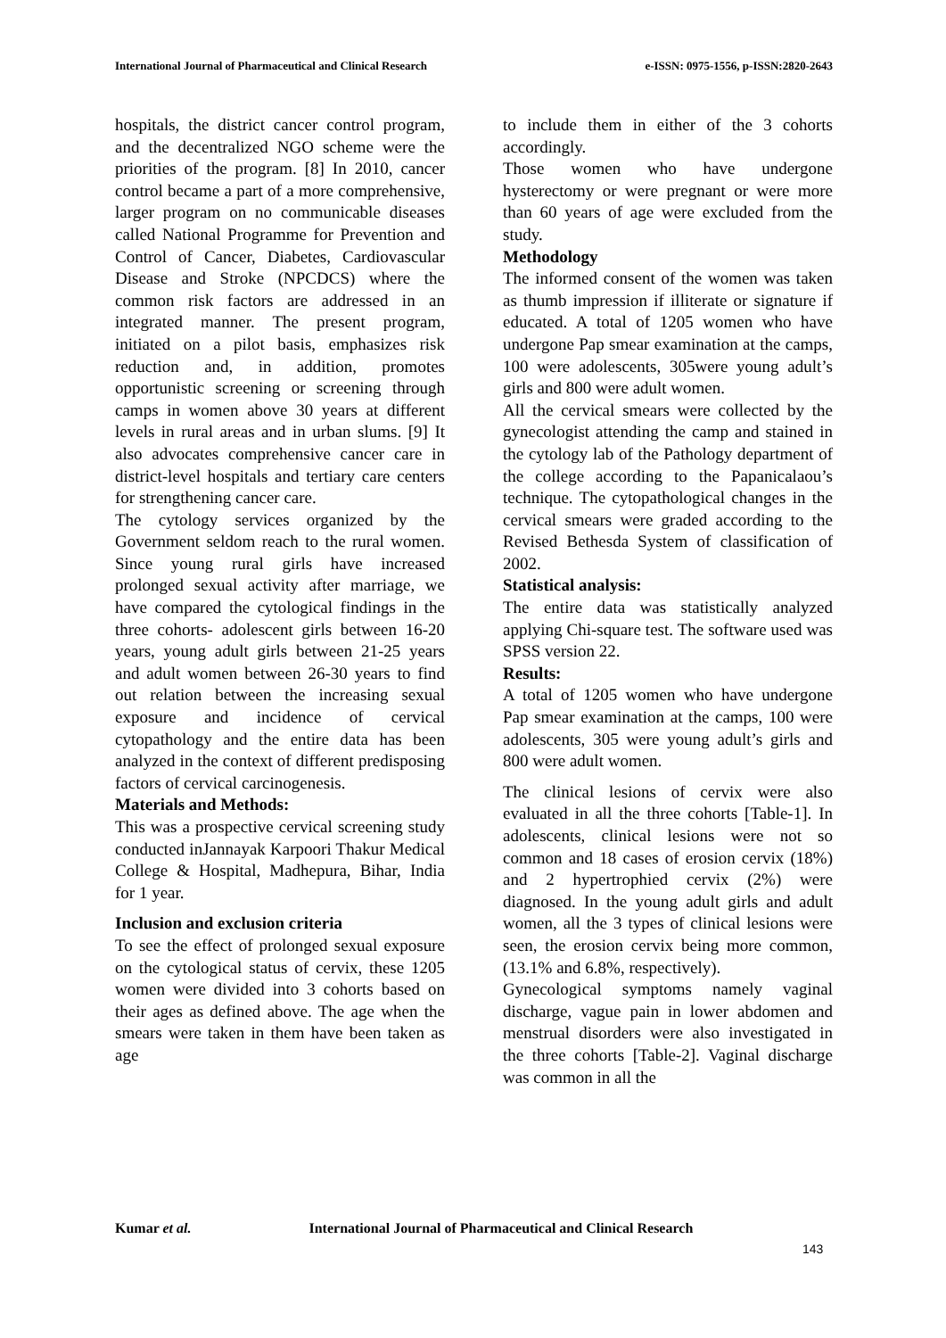International Journal of Pharmaceutical and Clinical Research e-ISSN: 0975-1556, p-ISSN:2820-2643
hospitals, the district cancer control program, and the decentralized NGO scheme were the priorities of the program. [8] In 2010, cancer control became a part of a more comprehensive, larger program on no communicable diseases called National Programme for Prevention and Control of Cancer, Diabetes, Cardiovascular Disease and Stroke (NPCDCS) where the common risk factors are addressed in an integrated manner. The present program, initiated on a pilot basis, emphasizes risk reduction and, in addition, promotes opportunistic screening or screening through camps in women above 30 years at different levels in rural areas and in urban slums. [9] It also advocates comprehensive cancer care in district-level hospitals and tertiary care centers for strengthening cancer care.
The cytology services organized by the Government seldom reach to the rural women. Since young rural girls have increased prolonged sexual activity after marriage, we have compared the cytological findings in the three cohorts- adolescent girls between 16-20 years, young adult girls between 21-25 years and adult women between 26-30 years to find out relation between the increasing sexual exposure and incidence of cervical cytopathology and the entire data has been analyzed in the context of different predisposing factors of cervical carcinogenesis.
Materials and Methods:
This was a prospective cervical screening study conducted inJannayak Karpoori Thakur Medical College & Hospital, Madhepura, Bihar, India for 1 year.
Inclusion and exclusion criteria
To see the effect of prolonged sexual exposure on the cytological status of cervix, these 1205 women were divided into 3 cohorts based on their ages as defined above. The age when the smears were taken in them have been taken as age
to include them in either of the 3 cohorts accordingly.
Those women who have undergone hysterectomy or were pregnant or were more than 60 years of age were excluded from the study.
Methodology
The informed consent of the women was taken as thumb impression if illiterate or signature if educated. A total of 1205 women who have undergone Pap smear examination at the camps, 100 were adolescents, 305were young adult’s girls and 800 were adult women.
All the cervical smears were collected by the gynecologist attending the camp and stained in the cytology lab of the Pathology department of the college according to the Papanicalaou’s technique. The cytopathological changes in the cervical smears were graded according to the Revised Bethesda System of classification of 2002.
Statistical analysis:
The entire data was statistically analyzed applying Chi-square test. The software used was SPSS version 22.
Results:
A total of 1205 women who have undergone Pap smear examination at the camps, 100 were adolescents, 305 were young adult’s girls and 800 were adult women.
The clinical lesions of cervix were also evaluated in all the three cohorts [Table-1]. In adolescents, clinical lesions were not so common and 18 cases of erosion cervix (18%) and 2 hypertrophied cervix (2%) were diagnosed. In the young adult girls and adult women, all the 3 types of clinical lesions were seen, the erosion cervix being more common, (13.1% and 6.8%, respectively).
Gynecological symptoms namely vaginal discharge, vague pain in lower abdomen and menstrual disorders were also investigated in the three cohorts [Table-2]. Vaginal discharge was common in all the
Kumar et al. International Journal of Pharmaceutical and Clinical Research
143